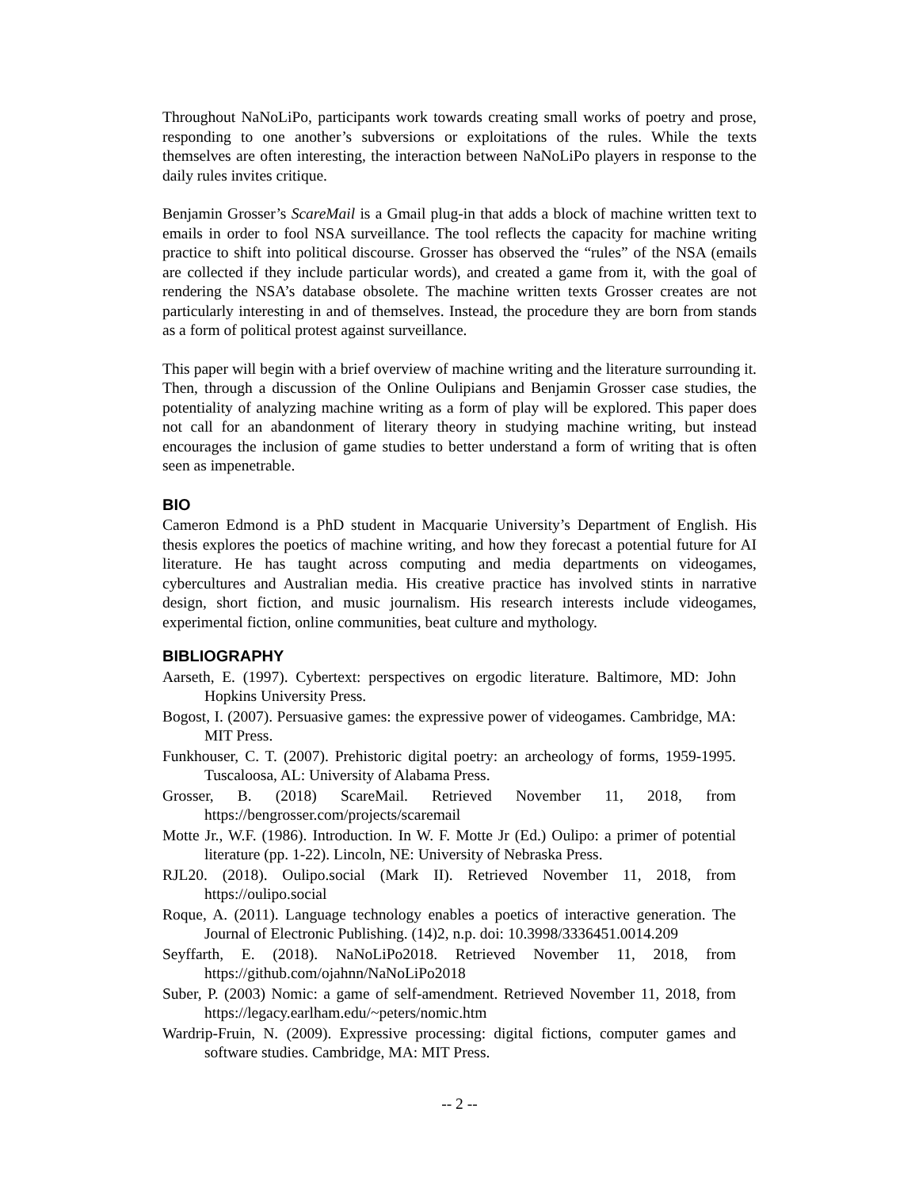Throughout NaNoLiPo, participants work towards creating small works of poetry and prose, responding to one another’s subversions or exploitations of the rules. While the texts themselves are often interesting, the interaction between NaNoLiPo players in response to the daily rules invites critique.
Benjamin Grosser’s ScareMail is a Gmail plug-in that adds a block of machine written text to emails in order to fool NSA surveillance. The tool reflects the capacity for machine writing practice to shift into political discourse. Grosser has observed the “rules” of the NSA (emails are collected if they include particular words), and created a game from it, with the goal of rendering the NSA’s database obsolete. The machine written texts Grosser creates are not particularly interesting in and of themselves. Instead, the procedure they are born from stands as a form of political protest against surveillance.
This paper will begin with a brief overview of machine writing and the literature surrounding it. Then, through a discussion of the Online Oulipians and Benjamin Grosser case studies, the potentiality of analyzing machine writing as a form of play will be explored. This paper does not call for an abandonment of literary theory in studying machine writing, but instead encourages the inclusion of game studies to better understand a form of writing that is often seen as impenetrable.
BIO
Cameron Edmond is a PhD student in Macquarie University’s Department of English. His thesis explores the poetics of machine writing, and how they forecast a potential future for AI literature. He has taught across computing and media departments on videogames, cybercultures and Australian media. His creative practice has involved stints in narrative design, short fiction, and music journalism. His research interests include videogames, experimental fiction, online communities, beat culture and mythology.
BIBLIOGRAPHY
Aarseth, E. (1997). Cybertext: perspectives on ergodic literature. Baltimore, MD: John Hopkins University Press.
Bogost, I. (2007). Persuasive games: the expressive power of videogames. Cambridge, MA: MIT Press.
Funkhouser, C. T. (2007). Prehistoric digital poetry: an archeology of forms, 1959-1995. Tuscaloosa, AL: University of Alabama Press.
Grosser, B. (2018) ScareMail. Retrieved November 11, 2018, from https://bengrosser.com/projects/scaremail
Motte Jr., W.F. (1986). Introduction. In W. F. Motte Jr (Ed.) Oulipo: a primer of potential literature (pp. 1-22). Lincoln, NE: University of Nebraska Press.
RJL20. (2018). Oulipo.social (Mark II). Retrieved November 11, 2018, from https://oulipo.social
Roque, A. (2011). Language technology enables a poetics of interactive generation. The Journal of Electronic Publishing. (14)2, n.p. doi: 10.3998/3336451.0014.209
Seyffarth, E. (2018). NaNoLiPo2018. Retrieved November 11, 2018, from https://github.com/ojahnn/NaNoLiPo2018
Suber, P. (2003) Nomic: a game of self-amendment. Retrieved November 11, 2018, from https://legacy.earlham.edu/~peters/nomic.htm
Wardrip-Fruin, N. (2009). Expressive processing: digital fictions, computer games and software studies. Cambridge, MA: MIT Press.
-- 2 --